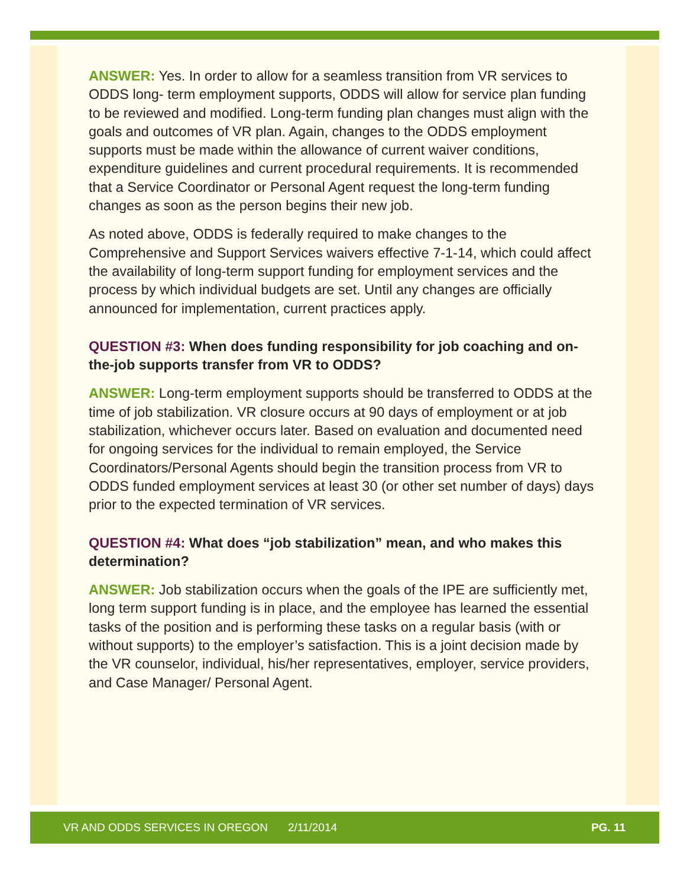ANSWER: Yes. In order to allow for a seamless transition from VR services to ODDS long- term employment supports, ODDS will allow for service plan funding to be reviewed and modified. Long-term funding plan changes must align with the goals and outcomes of VR plan. Again, changes to the ODDS employment supports must be made within the allowance of current waiver conditions, expenditure guidelines and current procedural requirements. It is recommended that a Service Coordinator or Personal Agent request the long-term funding changes as soon as the person begins their new job.
As noted above, ODDS is federally required to make changes to the Comprehensive and Support Services waivers effective 7-1-14, which could affect the availability of long-term support funding for employment services and the process by which individual budgets are set. Until any changes are officially announced for implementation, current practices apply.
QUESTION #3: When does funding responsibility for job coaching and on-the-job supports transfer from VR to ODDS?
ANSWER: Long-term employment supports should be transferred to ODDS at the time of job stabilization. VR closure occurs at 90 days of employment or at job stabilization, whichever occurs later. Based on evaluation and documented need for ongoing services for the individual to remain employed, the Service Coordinators/Personal Agents should begin the transition process from VR to ODDS funded employment services at least 30 (or other set number of days) days prior to the expected termination of VR services.
QUESTION #4: What does “job stabilization” mean, and who makes this determination?
ANSWER: Job stabilization occurs when the goals of the IPE are sufficiently met, long term support funding is in place, and the employee has learned the essential tasks of the position and is performing these tasks on a regular basis (with or without supports) to the employer’s satisfaction. This is a joint decision made by the VR counselor, individual, his/her representatives, employer, service providers, and Case Manager/ Personal Agent.
VR AND ODDS SERVICES IN OREGON 2/11/2014 PG. 11